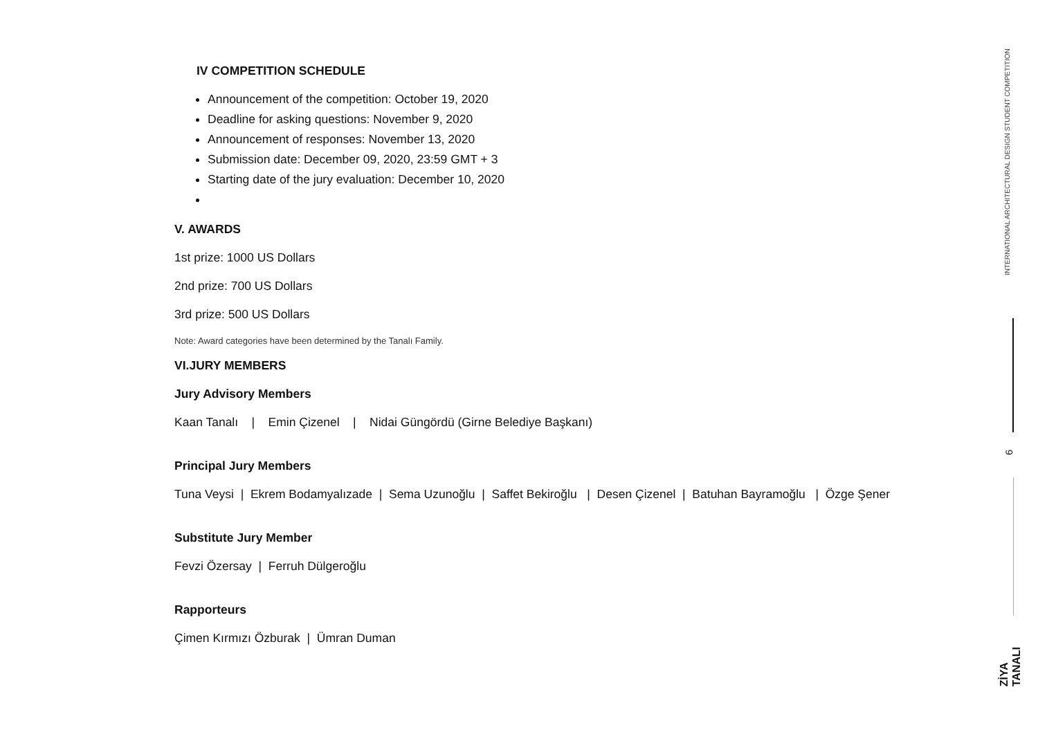IV COMPETITION SCHEDULE
Announcement of the competition: October 19, 2020
Deadline for asking questions: November 9, 2020
Announcement of responses: November 13, 2020
Submission date: December 09, 2020, 23:59 GMT + 3
Starting date of the jury evaluation: December 10, 2020
V. AWARDS
1st prize: 1000 US Dollars
2nd prize: 700 US Dollars
3rd prize: 500 US Dollars
Note: Award categories have been determined by the Tanalı Family.
VI.JURY MEMBERS
Jury Advisory Members
Kaan Tanalı | Emin Çizenel | Nidai Güngördü (Girne Belediye Başkanı)
Principal Jury Members
Tuna Veysi | Ekrem Bodamyalızade | Sema Uzunoğlu | Saffet Bekiroğlu | Desen Çizenel | Batuhan Bayramoğlu | Özge Şener
Substitute Jury Member
Fevzi Özersay | Ferruh Dülgeroğlu
Rapporteurs
Çimen Kırmızı Özburak | Ümran Duman
INTERNATIONAL ARCHITECTURAL DESIGN STUDENT COMPETITION
6
ZİYA
TANALI